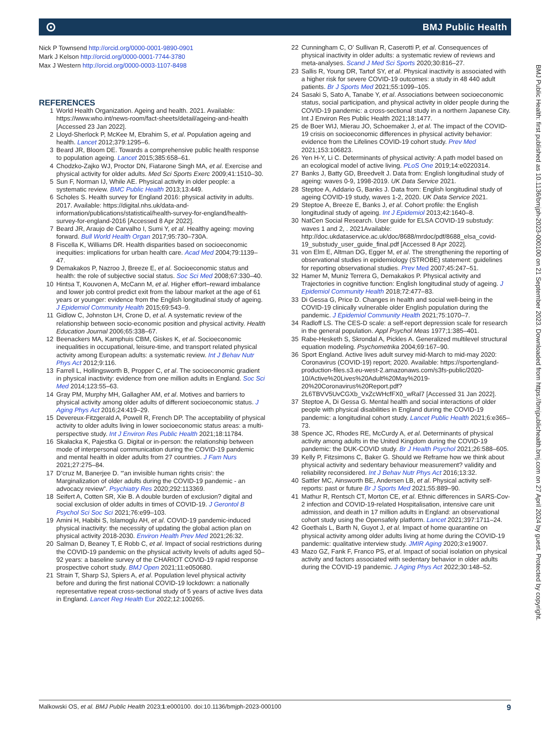⊙ BMJ Public Health
Nick P Townsend http://orcid.org/0000-0001-9890-0901
Mark J Kelson http://orcid.org/0000-0001-7744-3780
Max J Western http://orcid.org/0000-0003-1107-8498
REFERENCES
1 World Health Organization. Ageing and health. 2021. Available: https://www.who.int/news-room/fact-sheets/detail/ageing-and-health [Accessed 23 Jan 2022].
2 Lloyd-Sherlock P, McKee M, Ebrahim S, et al. Population ageing and health. Lancet 2012;379:1295–6.
3 Beard JR, Bloom DE. Towards a comprehensive public health response to population ageing. Lancet 2015;385:658–61.
4 Chodzko-Zajko WJ, Proctor DN, Fiatarone Singh MA, et al. Exercise and physical activity for older adults. Med Sci Sports Exerc 2009;41:1510–30.
5 Sun F, Norman IJ, While AE. Physical activity in older people: a systematic review. BMC Public Health 2013;13:449.
6 Scholes S. Health survey for England 2016: physical activity in adults. 2017. Available: https://digital.nhs.uk/data-and-information/publications/statistical/health-survey-for-england/health-survey-for-england-2016 [Accessed 8 Apr 2022].
7 Beard JR, Araujo de Carvalho I, Sumi Y, et al. Healthy ageing: moving forward. Bull World Health Organ 2017;95:730–730A.
8 Fiscella K, Williams DR. Health disparities based on socioeconomic inequities: implications for urban health care. Acad Med 2004;79:1139–47.
9 Demakakos P, Nazroo J, Breeze E, et al. Socioeconomic status and health: the role of subjective social status. Soc Sci Med 2008;67:330–40.
10 Hintsa T, Kouvonen A, McCann M, et al. Higher effort–reward imbalance and lower job control predict exit from the labour market at the age of 61 years or younger: evidence from the English longitudinal study of ageing. J Epidemiol Community Health 2015;69:543–9.
11 Gidlow C, Johnston LH, Crone D, et al. A systematic review of the relationship between socio-economic position and physical activity. Health Education Journal 2006;65:338–67.
12 Beenackers MA, Kamphuis CBM, Giskes K, et al. Socioeconomic inequalities in occupational, leisure-time, and transport related physical activity among European adults: a systematic review. Int J Behav Nutr Phys Act 2012;9:116.
13 Farrell L, Hollingsworth B, Propper C, et al. The socioeconomic gradient in physical inactivity: evidence from one million adults in England. Soc Sci Med 2014;123:55–63.
14 Gray PM, Murphy MH, Gallagher AM, et al. Motives and barriers to physical activity among older adults of different socioeconomic status. J Aging Phys Act 2016;24:419–29.
15 Devereux-Fitzgerald A, Powell R, French DP. The acceptability of physical activity to older adults living in lower socioeconomic status areas: a multi-perspective study. Int J Environ Res Public Health 2021;18:11784.
16 Skałacka K, Pajestka G. Digital or in-person: the relationship between mode of interpersonal communication during the COVID-19 pandemic and mental health in older adults from 27 countries. J Fam Nurs 2021;27:275–84.
17 D’cruz M, Banerjee D. “'an invisible human rights crisis': the Marginalization of older adults during the COVID-19 pandemic - an advocacy review”. Psychiatry Res 2020;292:113369.
18 Seifert A, Cotten SR, Xie B. A double burden of exclusion? digital and social exclusion of older adults in times of COVID-19. J Gerontol B Psychol Sci Soc Sci 2021;76:e99–103.
19 Amini H, Habibi S, Islamoglu AH, et al. COVID-19 pandemic-induced physical inactivity: the necessity of updating the global action plan on physical activity 2018-2030. Environ Health Prev Med 2021;26:32.
20 Salman D, Beaney T, E Robb C, et al. Impact of social restrictions during the COVID-19 pandemic on the physical activity levels of adults aged 50–92 years: a baseline survey of the CHARIOT COVID-19 rapid response prospective cohort study. BMJ Open 2021;11:e050680.
21 Strain T, Sharp SJ, Spiers A, et al. Population level physical activity before and during the first national COVID-19 lockdown: a nationally representative repeat cross-sectional study of 5 years of active lives data in England. Lancet Reg Health Eur 2022;12:100265.
22 Cunningham C, O’ Sullivan R, Caserotti P, et al. Consequences of physical inactivity in older adults: a systematic review of reviews and meta-analyses. Scand J Med Sci Sports 2020;30:816–27.
23 Sallis R, Young DR, Tartof SY, et al. Physical inactivity is associated with a higher risk for severe COVID-19 outcomes: a study in 48 440 adult patients. Br J Sports Med 2021;55:1099–105.
24 Sasaki S, Sato A, Tanabe Y, et al. Associations between socioeconomic status, social participation, and physical activity in older people during the COVID-19 pandemic: a cross-sectional study in a northern Japanese City. Int J Environ Res Public Health 2021;18:1477.
25 de Boer WIJ, Mierau JO, Schoemaker J, et al. The impact of the COVID-19 crisis on socioeconomic differences in physical activity behavior: evidence from the Lifelines COVID-19 cohort study. Prev Med 2021;153:106823.
26 Yen H-Y, Li C. Determinants of physical activity: A path model based on an ecological model of active living. PLoS One 2019;14:e0220314.
27 Banks J, Batty GD, Breedvelt J. Data from: English longitudinal study of ageing: waves 0-9, 1998-2019. UK Data Service 2021.
28 Steptoe A, Addario G, Banks J. Data from: English longitudinal study of ageing COVID-19 study, waves 1-2, 2020. UK Data Service 2021.
29 Steptoe A, Breeze E, Banks J, et al. Cohort profile: the English longitudinal study of ageing. Int J Epidemiol 2013;42:1640–8.
30 NatCen Social Research. User guide for ELSA COVID-19 substudy: waves 1 and 2, . 2021Available: http://doc.ukdataservice.ac.uk/doc/8688/mrdoc/pdf/8688_elsa_covid-19_substudy_user_guide_final.pdf [Accessed 8 Apr 2022].
31 von Elm E, Altman DG, Egger M, et al. The strengthening the reporting of observational studies in epidemiology (STROBE) statement: guidelines for reporting observational studies. Prev Med 2007;45:247–51.
32 Hamer M, Muniz Terrera G, Demakakos P. Physical activity and Trajectories in cognitive function: English longitudinal study of ageing. J Epidemiol Community Health 2018;72:477–83.
33 Di Gessa G, Price D. Changes in health and social well-being in the COVID-19 clinically vulnerable older English population during the pandemic. J Epidemiol Community Health 2021;75:1070–7.
34 Radloff LS. The CES-D scale: a self-report depression scale for research in the general population. Appl Psychol Meas 1977;1:385–401.
35 Rabe-Hesketh S, Skrondal A, Pickles A. Generalized multilevel structural equation modeling. Psychometrika 2004;69:167–90.
36 Sport England. Active lives adult survey mid-March to mid-may 2020: Coronavirus (COVID-19) report; 2020. Available: https://sportengland-production-files.s3.eu-west-2.amazonaws.com/s3fs-public/2020-10/Active%20Lives%20Adult%20May%2019-20%20Coronavirus%20Report.pdf?2L6TBVV5UvCGXb_VxZcWHcfFX0_wRal7 [Accessed 31 Jan 2022].
37 Steptoe A, Di Gessa G. Mental health and social interactions of older people with physical disabilities in England during the COVID-19 pandemic: a longitudinal cohort study. Lancet Public Health 2021;6:e365–73.
38 Spence JC, Rhodes RE, McCurdy A, et al. Determinants of physical activity among adults in the United Kingdom during the COVID-19 pandemic: the DUK-COVID study. Br J Health Psychol 2021;26:588–605.
39 Kelly P, Fitzsimons C, Baker G. Should we Reframe how we think about physical activity and sedentary behaviour measurement? validity and reliability reconsidered. Int J Behav Nutr Phys Act 2016;13:32.
40 Sattler MC, Ainsworth BE, Andersen LB, et al. Physical activity self-reports: past or future Br J Sports Med 2021;55:889–90.
41 Mathur R, Rentsch CT, Morton CE, et al. Ethnic differences in SARS-Cov-2 infection and COVID-19-related Hospitalisation, intensive care unit admission, and death in 17 million adults in England: an observational cohort study using the Opensafely platform. Lancet 2021;397:1711–24.
42 Goethals L, Barth N, Guyot J, et al. Impact of home quarantine on physical activity among older adults living at home during the COVID-19 pandemic: qualitative interview study. JMIR Aging 2020;3:e19007.
43 Mazo GZ, Fank F, Franco PS, et al. Impact of social isolation on physical activity and factors associated with sedentary behavior in older adults during the COVID-19 pandemic. J Aging Phys Act 2022;30:148–52.
BMJ Public Health: first published as 10.1136/bmjph-2023-000100 on 21 September 2023. Downloaded from https://bmjpublichealth.bmj.com on 27 April 2024 by guest. Protected by copyright.
Malkowski OS, et al. BMJ Public Health 2023;1:e000100. doi:10.1136/bmjph-2023-000100 9